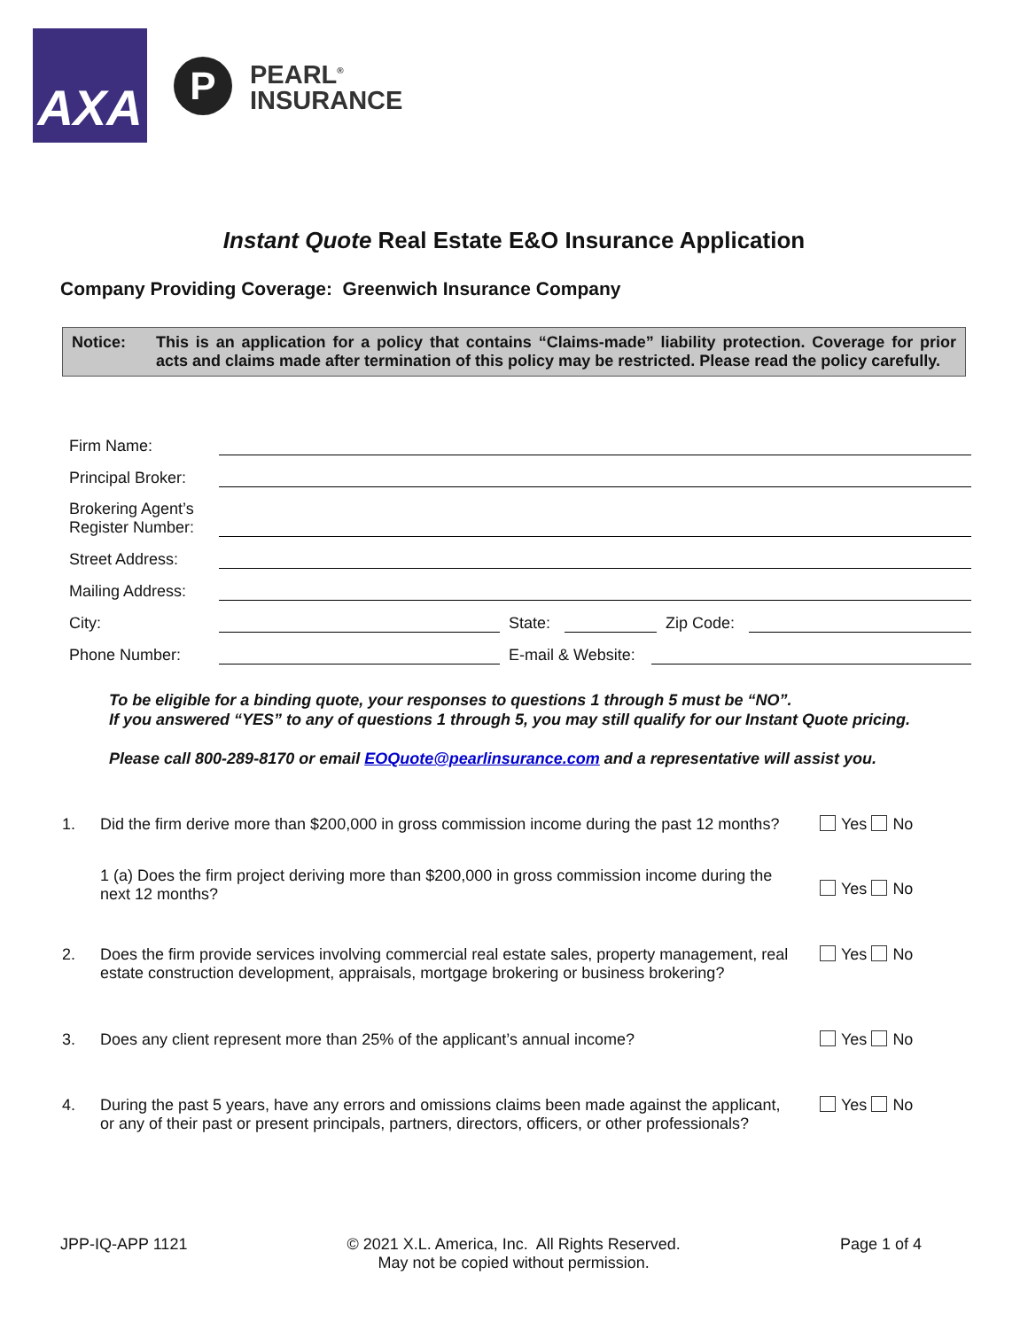AXA
P
PEARL<sup>®</sup>
INSURANCE
Instant Quote Real Estate E&O Insurance Application
Company Providing Coverage: Greenwich Insurance Company
Notice: This is an application for a policy that contains “Claims-made” liability protection. Coverage for prior acts and claims made after termination of this policy may be restricted. Please read the policy carefully.
Firm Name:
Principal Broker:
Brokering Agent’s Register Number:
Street Address:
Mailing Address:
City: State: Zip Code:
Phone Number: E-mail & Website:
To be eligible for a binding quote, your responses to questions 1 through 5 must be “NO”.
If you answered “YES” to any of questions 1 through 5, you may still qualify for our Instant Quote pricing.
Please call 800-289-8170 or email EOQuote@pearlinsurance.com and a representative will assist you.
1. Did the firm derive more than $200,000 in gross commission income during the past 12 months? Yes No
1 (a) Does the firm project deriving more than $200,000 in gross commission income during the next 12 months? Yes No
2. Does the firm provide services involving commercial real estate sales, property management, real estate construction development, appraisals, mortgage brokering or business brokering? Yes No
3. Does any client represent more than 25% of the applicant’s annual income? Yes No
4. During the past 5 years, have any errors and omissions claims been made against the applicant, or any of their past or present principals, partners, directors, officers, or other professionals? Yes No
JPP-IQ-APP 1121 © 2021 X.L. America, Inc. All Rights Reserved.
May not be copied without permission. Page 1 of 4